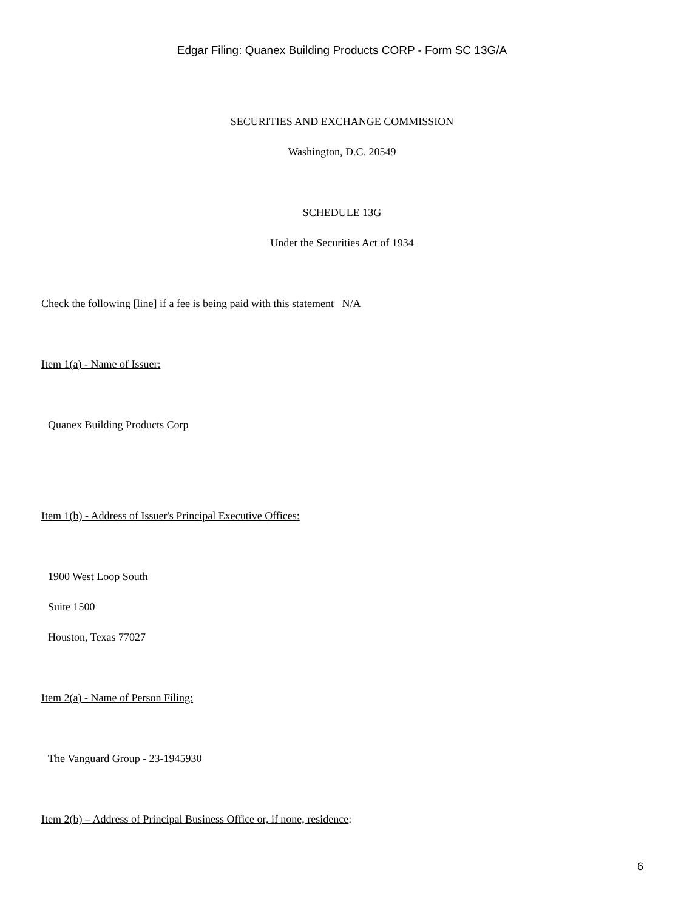Edgar Filing: Quanex Building Products CORP - Form SC 13G/A
SECURITIES AND EXCHANGE COMMISSION
Washington, D.C. 20549
SCHEDULE 13G
Under the Securities Act of 1934
Check the following [line] if a fee is being paid with this statement N/A
Item 1(a) - Name of Issuer:
Quanex Building Products Corp
Item 1(b) - Address of Issuer's Principal Executive Offices:
1900 West Loop South
Suite 1500
Houston, Texas 77027
Item 2(a) - Name of Person Filing:
The Vanguard Group - 23-1945930
Item 2(b) – Address of Principal Business Office or, if none, residence:
6